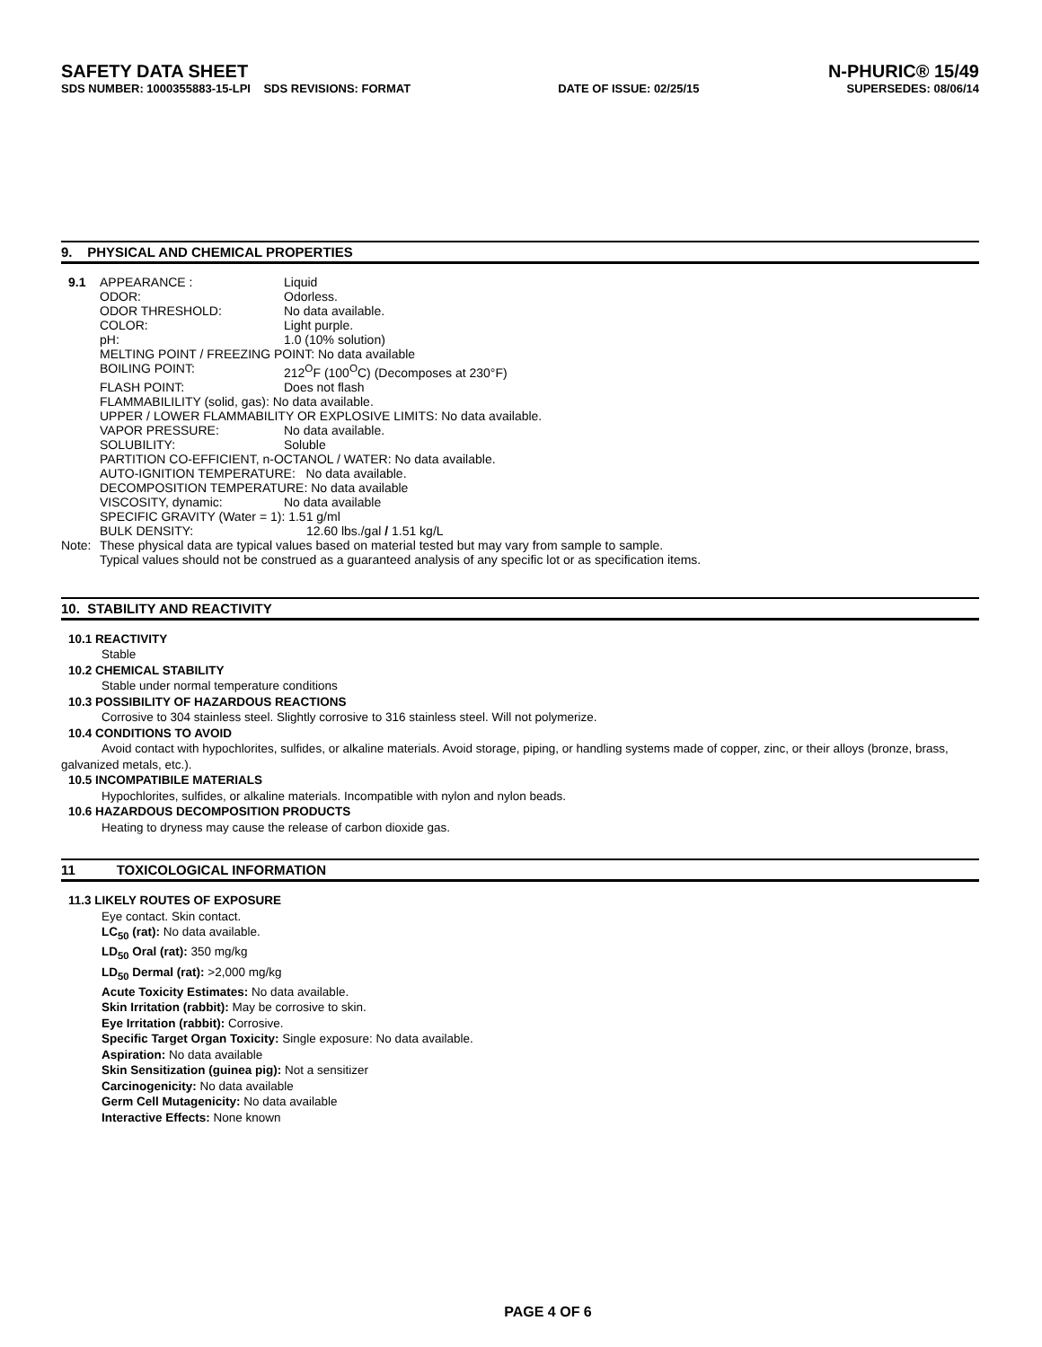SAFETY DATA SHEET N-PHURIC® 15/49
SDS NUMBER: 1000355883-15-LPI SDS REVISIONS: FORMAT DATE OF ISSUE: 02/25/15 SUPERSEDES: 08/06/14
9. PHYSICAL AND CHEMICAL PROPERTIES
9.1 APPEARANCE : Liquid
ODOR: Odorless.
ODOR THRESHOLD: No data available.
COLOR: Light purple.
pH: 1.0 (10% solution)
MELTING POINT / FREEZING POINT: No data available
BOILING POINT: 212<sup>O</sup>F (100<sup>O</sup>C) (Decomposes at 230°F)
FLASH POINT: Does not flash
FLAMMABILILITY (solid, gas): No data available.
UPPER / LOWER FLAMMABILITY OR EXPLOSIVE LIMITS: No data available.
VAPOR PRESSURE: No data available.
SOLUBILITY: Soluble
PARTITION CO-EFFICIENT, n-OCTANOL / WATER: No data available.
AUTO-IGNITION TEMPERATURE: No data available.
DECOMPOSITION TEMPERATURE: No data available
VISCOSITY, dynamic: No data available
SPECIFIC GRAVITY (Water = 1): 1.51 g/ml
BULK DENSITY: 12.60 lbs./gal / 1.51 kg/L
Note: These physical data are typical values based on material tested but may vary from sample to sample.
Typical values should not be construed as a guaranteed analysis of any specific lot or as specification items.
10. STABILITY AND REACTIVITY
10.1 REACTIVITY
Stable
10.2 CHEMICAL STABILITY
Stable under normal temperature conditions
10.3 POSSIBILITY OF HAZARDOUS REACTIONS
Corrosive to 304 stainless steel. Slightly corrosive to 316 stainless steel. Will not polymerize.
10.4 CONDITIONS TO AVOID
Avoid contact with hypochlorites, sulfides, or alkaline materials. Avoid storage, piping, or handling systems made of copper, zinc, or their alloys (bronze, brass, galvanized metals, etc.).
10.5 INCOMPATIBILE MATERIALS
Hypochlorites, sulfides, or alkaline materials. Incompatible with nylon and nylon beads.
10.6 HAZARDOUS DECOMPOSITION PRODUCTS
Heating to dryness may cause the release of carbon dioxide gas.
11 TOXICOLOGICAL INFORMATION
11.3 LIKELY ROUTES OF EXPOSURE
Eye contact. Skin contact.
LC<sub>50</sub> (rat): No data available.
LD<sub>50</sub> Oral (rat): 350 mg/kg
LD<sub>50</sub> Dermal (rat): >2,000 mg/kg
Acute Toxicity Estimates: No data available.
Skin Irritation (rabbit): May be corrosive to skin.
Eye Irritation (rabbit): Corrosive.
Specific Target Organ Toxicity: Single exposure: No data available.
Aspiration: No data available
Skin Sensitization (guinea pig): Not a sensitizer
Carcinogenicity: No data available
Germ Cell Mutagenicity: No data available
Interactive Effects: None known
PAGE 4 OF 6